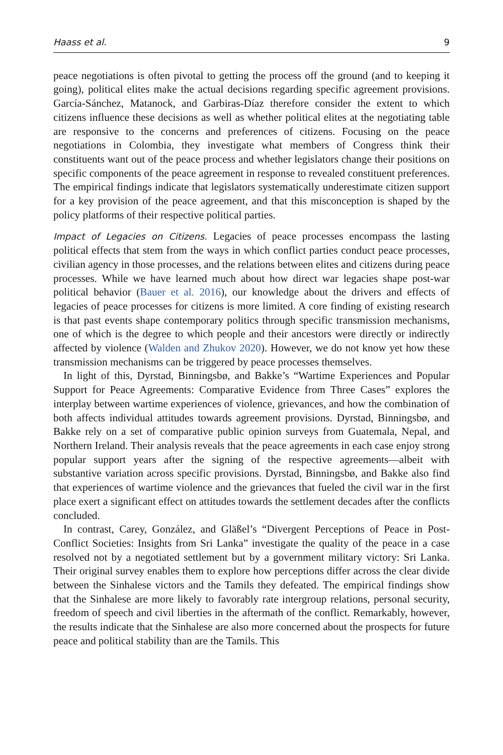Haass et al. 9
peace negotiations is often pivotal to getting the process off the ground (and to keeping it going), political elites make the actual decisions regarding specific agreement provisions. García-Sánchez, Matanock, and Garbiras-Díaz therefore consider the extent to which citizens influence these decisions as well as whether political elites at the negotiating table are responsive to the concerns and preferences of citizens. Focusing on the peace negotiations in Colombia, they investigate what members of Congress think their constituents want out of the peace process and whether legislators change their positions on specific components of the peace agreement in response to revealed constituent preferences. The empirical findings indicate that legislators systematically underestimate citizen support for a key provision of the peace agreement, and that this misconception is shaped by the policy platforms of their respective political parties.
Impact of Legacies on Citizens. Legacies of peace processes encompass the lasting political effects that stem from the ways in which conflict parties conduct peace processes, civilian agency in those processes, and the relations between elites and citizens during peace processes. While we have learned much about how direct war legacies shape post-war political behavior (Bauer et al. 2016), our knowledge about the drivers and effects of legacies of peace processes for citizens is more limited. A core finding of existing research is that past events shape contemporary politics through specific transmission mechanisms, one of which is the degree to which people and their ancestors were directly or indirectly affected by violence (Walden and Zhukov 2020). However, we do not know yet how these transmission mechanisms can be triggered by peace processes themselves.
In light of this, Dyrstad, Binningsbø, and Bakke’s “Wartime Experiences and Popular Support for Peace Agreements: Comparative Evidence from Three Cases” explores the interplay between wartime experiences of violence, grievances, and how the combination of both affects individual attitudes towards agreement provisions. Dyrstad, Binningsbø, and Bakke rely on a set of comparative public opinion surveys from Guatemala, Nepal, and Northern Ireland. Their analysis reveals that the peace agreements in each case enjoy strong popular support years after the signing of the respective agreements—albeit with substantive variation across specific provisions. Dyrstad, Binningsbø, and Bakke also find that experiences of wartime violence and the grievances that fueled the civil war in the first place exert a significant effect on attitudes towards the settlement decades after the conflicts concluded.
In contrast, Carey, González, and Gläßel’s “Divergent Perceptions of Peace in Post-Conflict Societies: Insights from Sri Lanka” investigate the quality of the peace in a case resolved not by a negotiated settlement but by a government military victory: Sri Lanka. Their original survey enables them to explore how perceptions differ across the clear divide between the Sinhalese victors and the Tamils they defeated. The empirical findings show that the Sinhalese are more likely to favorably rate intergroup relations, personal security, freedom of speech and civil liberties in the aftermath of the conflict. Remarkably, however, the results indicate that the Sinhalese are also more concerned about the prospects for future peace and political stability than are the Tamils. This